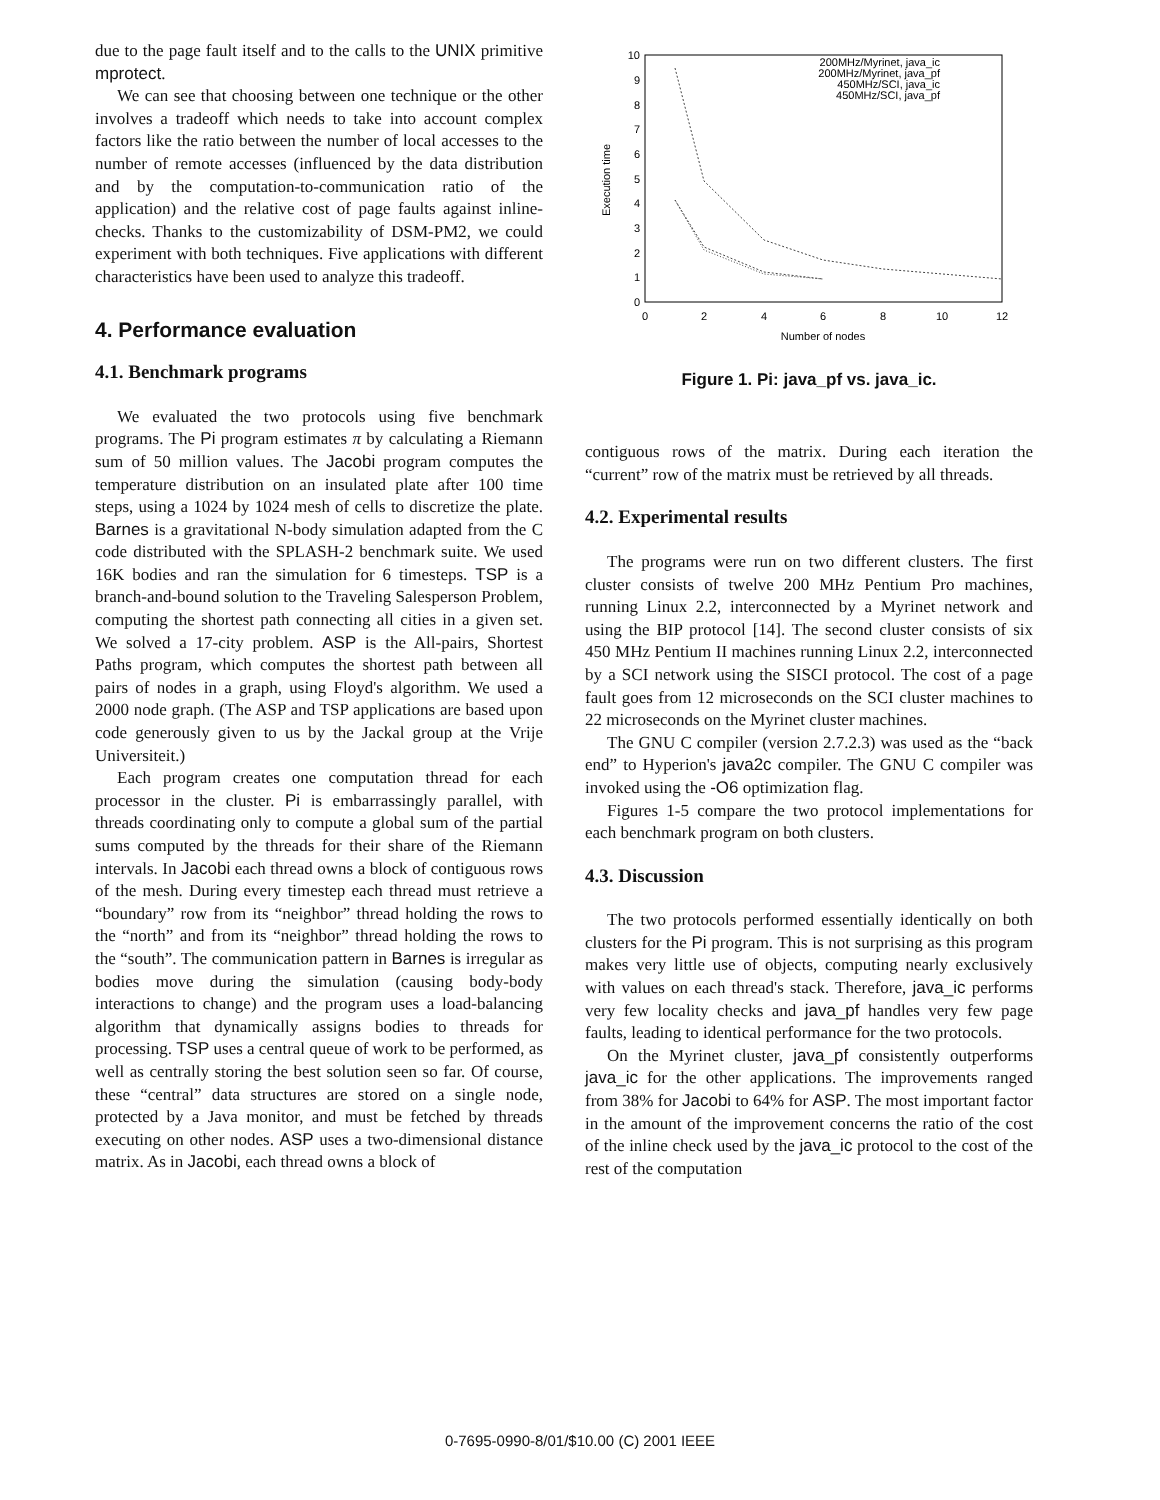due to the page fault itself and to the calls to the UNIX primitive mprotect.
We can see that choosing between one technique or the other involves a tradeoff which needs to take into account complex factors like the ratio between the number of local accesses to the number of remote accesses (influenced by the data distribution and by the computation-to-communication ratio of the application) and the relative cost of page faults against inline-checks. Thanks to the customizability of DSM-PM2, we could experiment with both techniques. Five applications with different characteristics have been used to analyze this tradeoff.
4. Performance evaluation
4.1. Benchmark programs
We evaluated the two protocols using five benchmark programs. The Pi program estimates π by calculating a Riemann sum of 50 million values. The Jacobi program computes the temperature distribution on an insulated plate after 100 time steps, using a 1024 by 1024 mesh of cells to discretize the plate. Barnes is a gravitational N-body simulation adapted from the C code distributed with the SPLASH-2 benchmark suite. We used 16K bodies and ran the simulation for 6 timesteps. TSP is a branch-and-bound solution to the Traveling Salesperson Problem, computing the shortest path connecting all cities in a given set. We solved a 17-city problem. ASP is the All-pairs, Shortest Paths program, which computes the shortest path between all pairs of nodes in a graph, using Floyd's algorithm. We used a 2000 node graph. (The ASP and TSP applications are based upon code generously given to us by the Jackal group at the Vrije Universiteit.)
Each program creates one computation thread for each processor in the cluster. Pi is embarrassingly parallel, with threads coordinating only to compute a global sum of the partial sums computed by the threads for their share of the Riemann intervals. In Jacobi each thread owns a block of contiguous rows of the mesh. During every timestep each thread must retrieve a “boundary” row from its “neighbor” thread holding the rows to the “north” and from its “neighbor” thread holding the rows to the “south”. The communication pattern in Barnes is irregular as bodies move during the simulation (causing body-body interactions to change) and the program uses a load-balancing algorithm that dynamically assigns bodies to threads for processing. TSP uses a central queue of work to be performed, as well as centrally storing the best solution seen so far. Of course, these “central” data structures are stored on a single node, protected by a Java monitor, and must be fetched by threads executing on other nodes. ASP uses a two-dimensional distance matrix. As in Jacobi, each thread owns a block of
0
1
2
3
4
5
6
7
8
9
10
0
2
4
6
8
10
12
Number of nodes
Execution time
200MHz/Myrinet, java_ic
200MHz/Myrinet, java_pf
450MHz/SCI, java_ic
450MHz/SCI, java_pf
Figure 1. Pi: java_pf vs. java_ic.
contiguous rows of the matrix. During each iteration the “current” row of the matrix must be retrieved by all threads.
4.2. Experimental results
The programs were run on two different clusters. The first cluster consists of twelve 200 MHz Pentium Pro machines, running Linux 2.2, interconnected by a Myrinet network and using the BIP protocol [14]. The second cluster consists of six 450 MHz Pentium II machines running Linux 2.2, interconnected by a SCI network using the SISCI protocol. The cost of a page fault goes from 12 microseconds on the SCI cluster machines to 22 microseconds on the Myrinet cluster machines.
The GNU C compiler (version 2.7.2.3) was used as the “back end” to Hyperion's java2c compiler. The GNU C compiler was invoked using the -O6 optimization flag.
Figures 1-5 compare the two protocol implementations for each benchmark program on both clusters.
4.3. Discussion
The two protocols performed essentially identically on both clusters for the Pi program. This is not surprising as this program makes very little use of objects, computing nearly exclusively with values on each thread's stack. Therefore, java_ic performs very few locality checks and java_pf handles very few page faults, leading to identical performance for the two protocols.
On the Myrinet cluster, java_pf consistently outperforms java_ic for the other applications. The improvements ranged from 38% for Jacobi to 64% for ASP. The most important factor in the amount of the improvement concerns the ratio of the cost of the inline check used by the java_ic protocol to the cost of the rest of the computation
0-7695-0990-8/01/$10.00 (C) 2001 IEEE